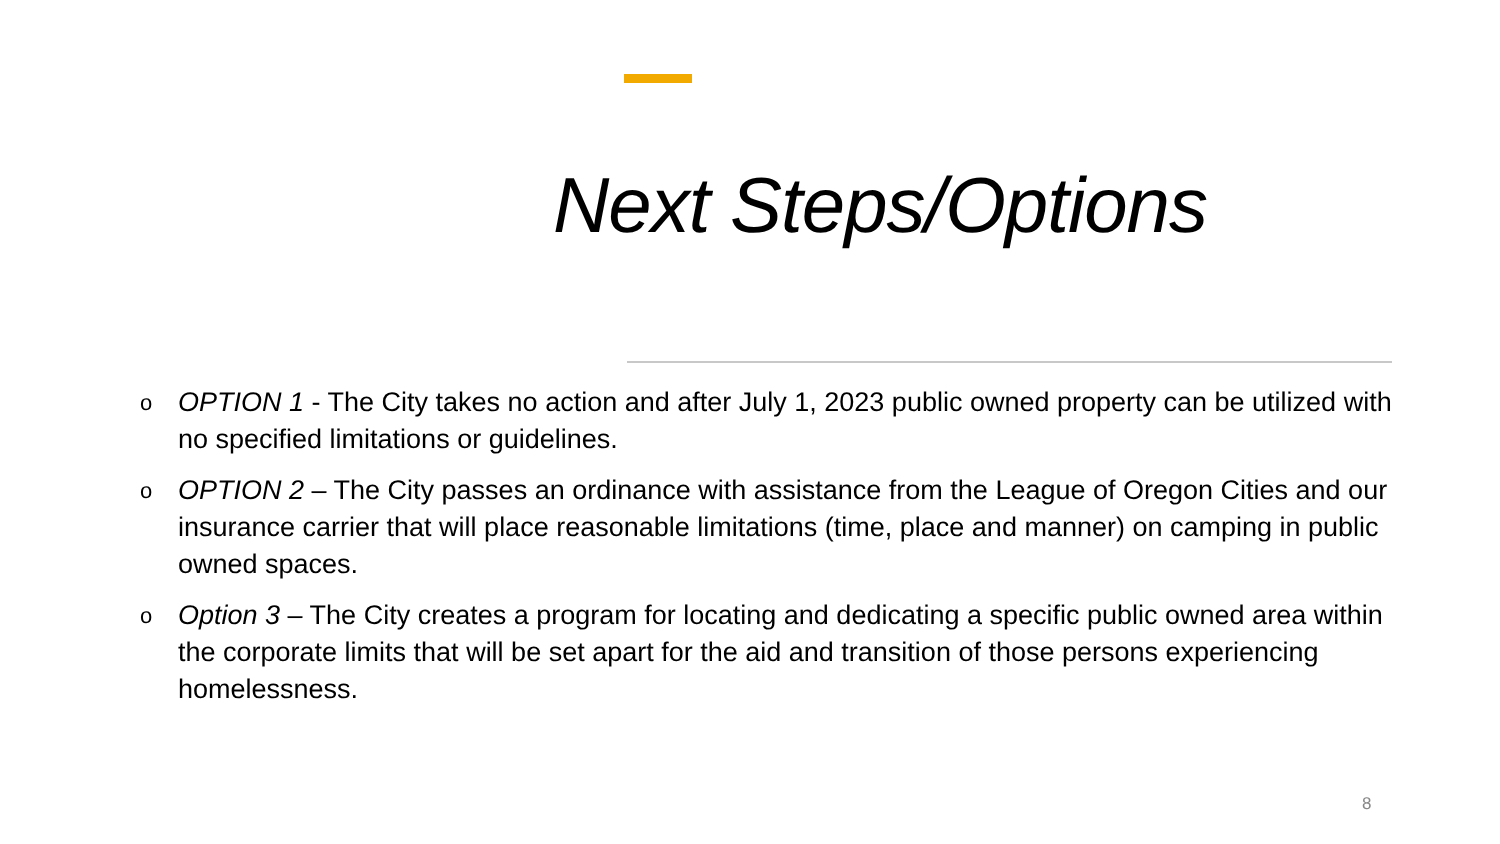Next Steps/Options
o OPTION 1 - The City takes no action and after July 1, 2023 public owned property can be utilized with no specified limitations or guidelines.
o OPTION 2 – The City passes an ordinance with assistance from the League of Oregon Cities and our insurance carrier that will place reasonable limitations (time, place and manner) on camping in public owned spaces.
o Option 3 – The City creates a program for locating and dedicating a specific public owned area within the corporate limits that will be set apart for the aid and transition of those persons experiencing homelessness.
8